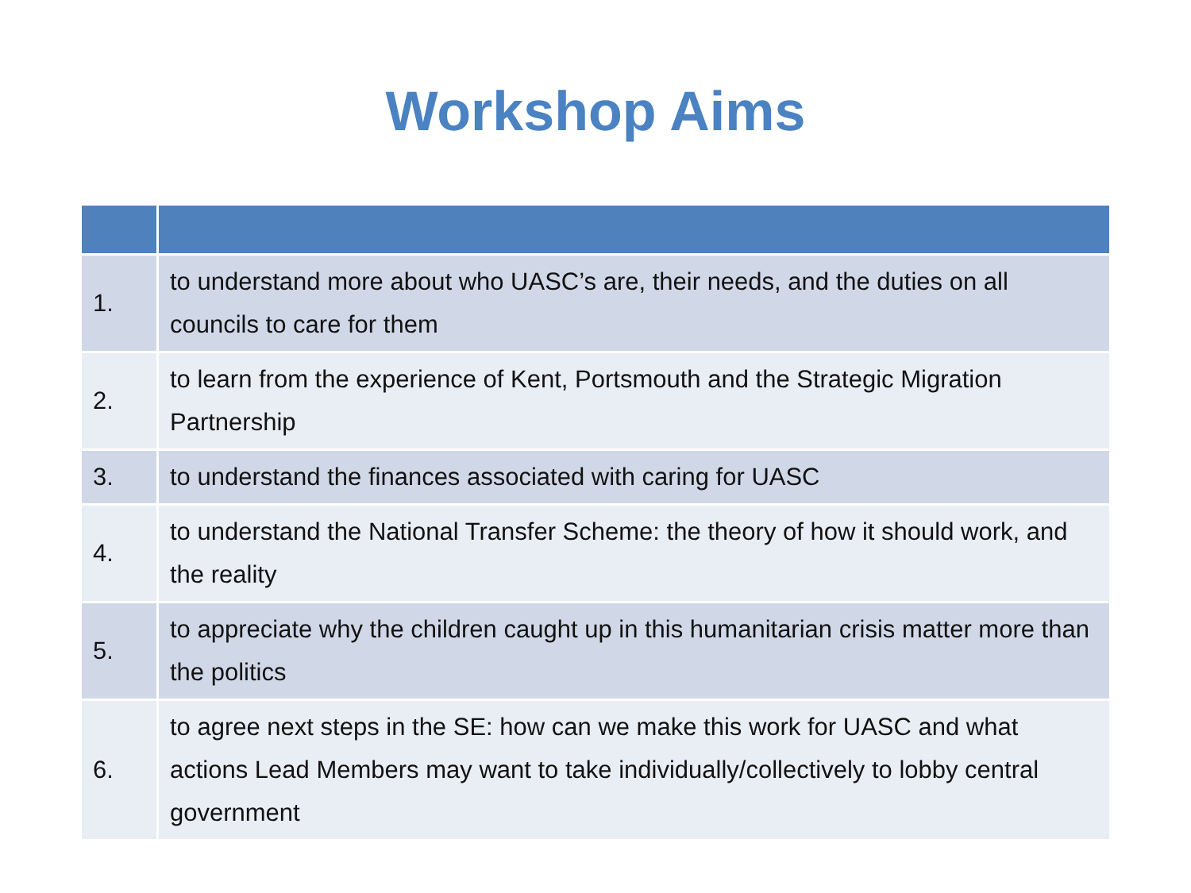Workshop Aims
| 1. | to understand more about who UASC’s are, their needs, and the duties on all councils to care for them |
| 2. | to learn from the experience of Kent, Portsmouth and the Strategic Migration Partnership |
| 3. | to understand the finances associated with caring for UASC |
| 4. | to understand the National Transfer Scheme: the theory of how it should work, and the reality |
| 5. | to appreciate why the children caught up in this humanitarian crisis matter more than the politics |
| 6. | to agree next steps in the SE: how can we make this work for UASC and what actions Lead Members may want to take individually/collectively to lobby central government |